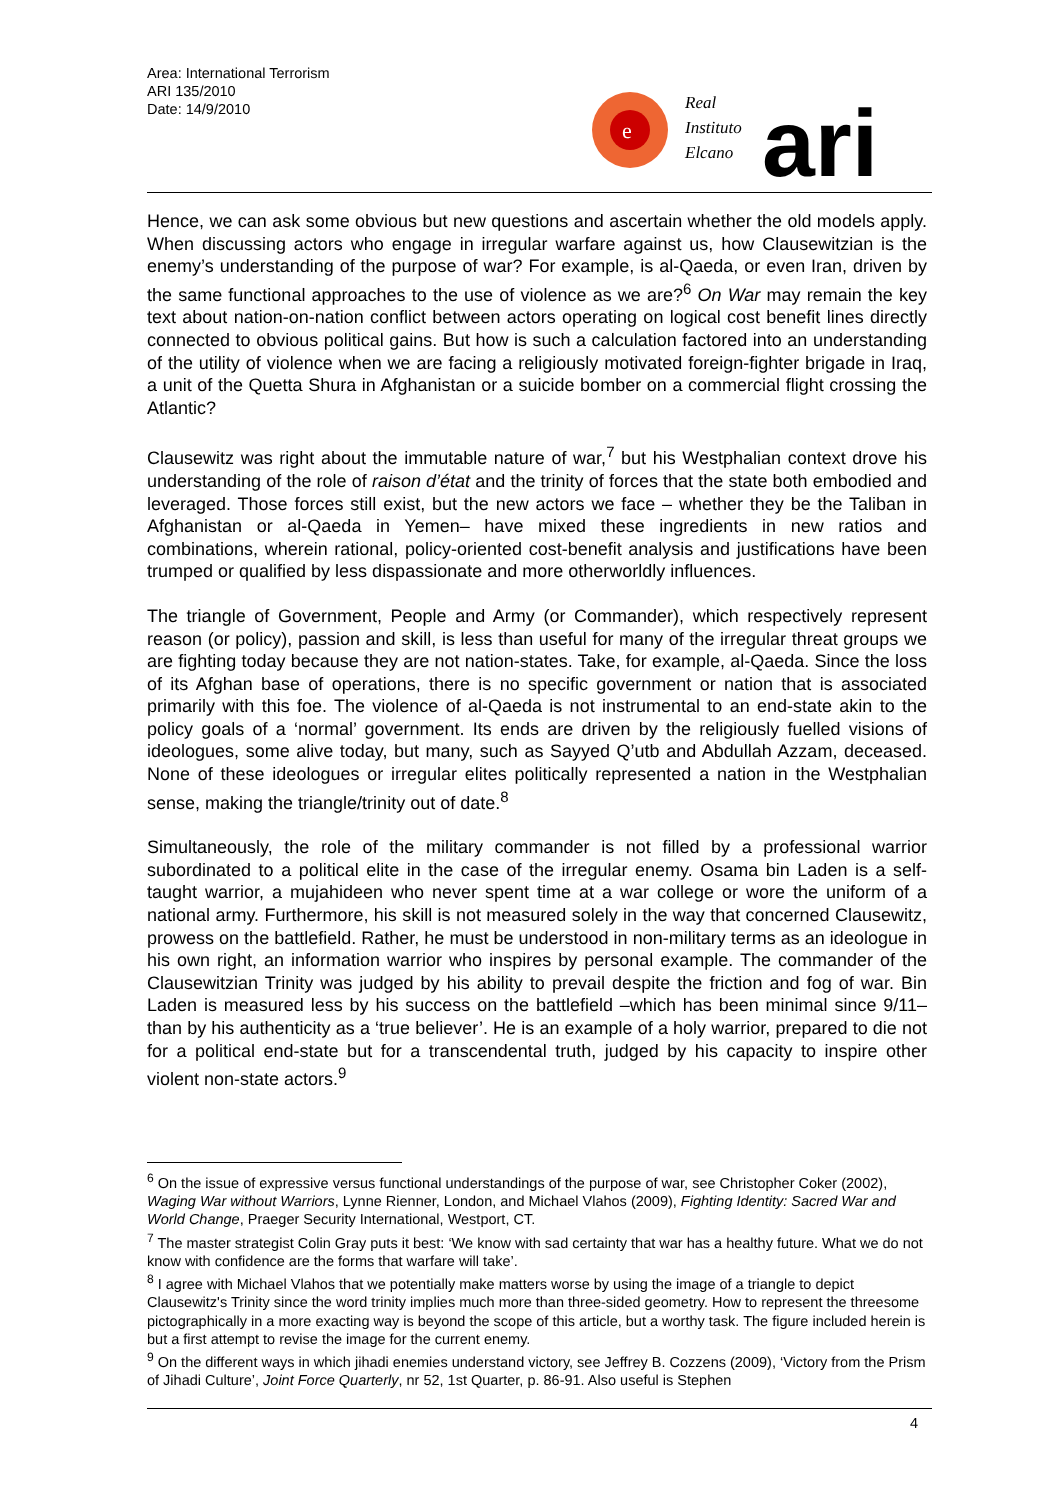Area: International Terrorism
ARI 135/2010
Date: 14/9/2010
e
Real
Instituto
Elcano
ari
Hence, we can ask some obvious but new questions and ascertain whether the old models apply. When discussing actors who engage in irregular warfare against us, how Clausewitzian is the enemy’s understanding of the purpose of war? For example, is al-Qaeda, or even Iran, driven by the same functional approaches to the use of violence as we are?<sup>6</sup> On War may remain the key text about nation-on-nation conflict between actors operating on logical cost benefit lines directly connected to obvious political gains. But how is such a calculation factored into an understanding of the utility of violence when we are facing a religiously motivated foreign-fighter brigade in Iraq, a unit of the Quetta Shura in Afghanistan or a suicide bomber on a commercial flight crossing the Atlantic?
Clausewitz was right about the immutable nature of war,<sup>7</sup> but his Westphalian context drove his understanding of the role of raison d’état and the trinity of forces that the state both embodied and leveraged. Those forces still exist, but the new actors we face – whether they be the Taliban in Afghanistan or al-Qaeda in Yemen– have mixed these ingredients in new ratios and combinations, wherein rational, policy-oriented cost-benefit analysis and justifications have been trumped or qualified by less dispassionate and more otherworldly influences.
The triangle of Government, People and Army (or Commander), which respectively represent reason (or policy), passion and skill, is less than useful for many of the irregular threat groups we are fighting today because they are not nation-states. Take, for example, al-Qaeda. Since the loss of its Afghan base of operations, there is no specific government or nation that is associated primarily with this foe. The violence of al-Qaeda is not instrumental to an end-state akin to the policy goals of a ‘normal’ government. Its ends are driven by the religiously fuelled visions of ideologues, some alive today, but many, such as Sayyed Q’utb and Abdullah Azzam, deceased. None of these ideologues or irregular elites politically represented a nation in the Westphalian sense, making the triangle/trinity out of date.<sup>8</sup>
Simultaneously, the role of the military commander is not filled by a professional warrior subordinated to a political elite in the case of the irregular enemy. Osama bin Laden is a self-taught warrior, a mujahideen who never spent time at a war college or wore the uniform of a national army. Furthermore, his skill is not measured solely in the way that concerned Clausewitz, prowess on the battlefield. Rather, he must be understood in non-military terms as an ideologue in his own right, an information warrior who inspires by personal example. The commander of the Clausewitzian Trinity was judged by his ability to prevail despite the friction and fog of war. Bin Laden is measured less by his success on the battlefield –which has been minimal since 9/11– than by his authenticity as a ‘true believer’. He is an example of a holy warrior, prepared to die not for a political end-state but for a transcendental truth, judged by his capacity to inspire other violent non-state actors.<sup>9</sup>
<sup>6</sup> On the issue of expressive versus functional understandings of the purpose of war, see Christopher Coker (2002), Waging War without Warriors, Lynne Rienner, London, and Michael Vlahos (2009), Fighting Identity: Sacred War and World Change, Praeger Security International, Westport, CT.
<sup>7</sup> The master strategist Colin Gray puts it best: ‘We know with sad certainty that war has a healthy future. What we do not know with confidence are the forms that warfare will take’.
<sup>8</sup> I agree with Michael Vlahos that we potentially make matters worse by using the image of a triangle to depict Clausewitz's Trinity since the word trinity implies much more than three-sided geometry. How to represent the threesome pictographically in a more exacting way is beyond the scope of this article, but a worthy task. The figure included herein is but a first attempt to revise the image for the current enemy.
<sup>9</sup> On the different ways in which jihadi enemies understand victory, see Jeffrey B. Cozzens (2009), ‘Victory from the Prism of Jihadi Culture’, Joint Force Quarterly, nr 52, 1st Quarter, p. 86-91. Also useful is Stephen
4